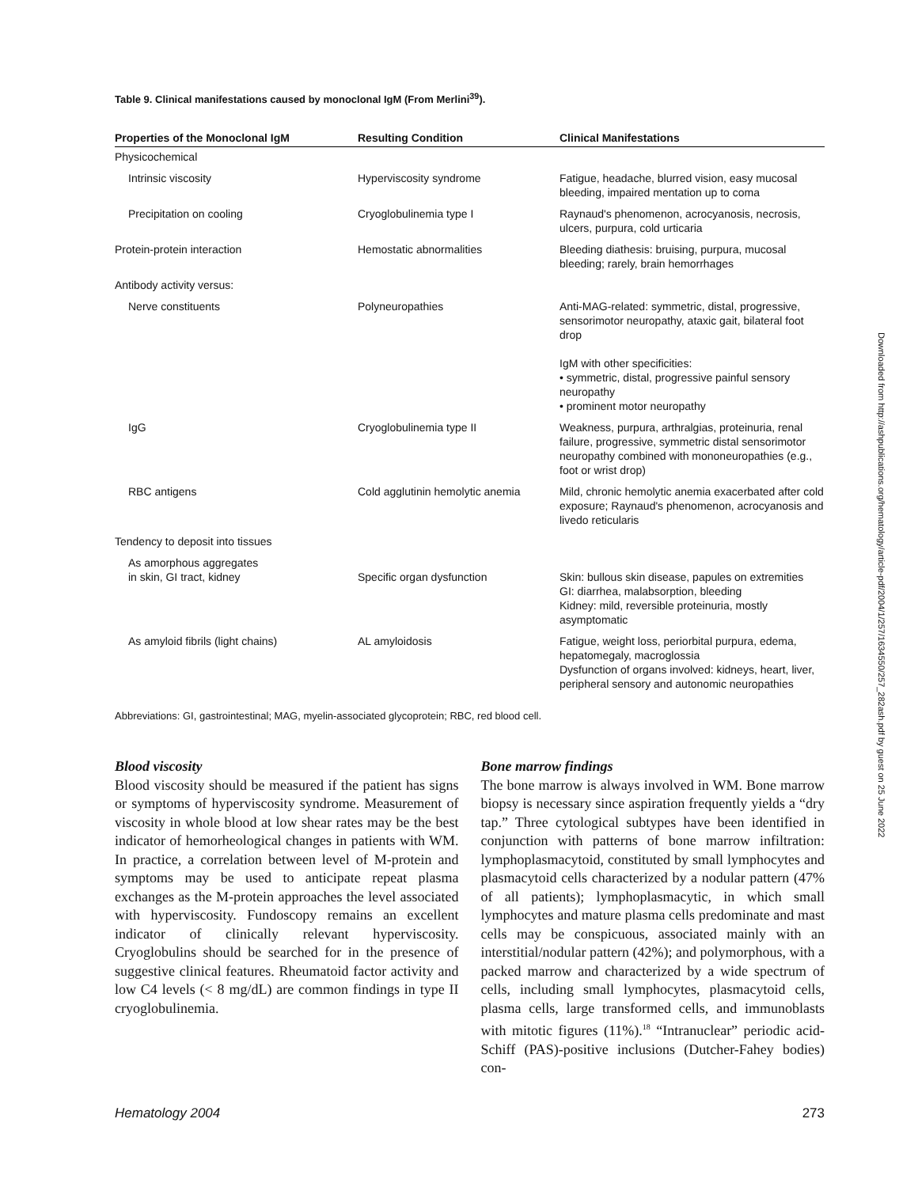Table 9. Clinical manifestations caused by monoclonal IgM (From Merlini<sup>39</sup>).
| Properties of the Monoclonal IgM | Resulting Condition | Clinical Manifestations |
| --- | --- | --- |
| Physicochemical | | |
| Intrinsic viscosity | Hyperviscosity syndrome | Fatigue, headache, blurred vision, easy mucosal bleeding, impaired mentation up to coma |
| Precipitation on cooling | Cryoglobulinemia type I | Raynaud's phenomenon, acrocyanosis, necrosis, ulcers, purpura, cold urticaria |
| Protein-protein interaction | Hemostatic abnormalities | Bleeding diathesis: bruising, purpura, mucosal bleeding; rarely, brain hemorrhages |
| Antibody activity versus: | | |
| Nerve constituents | Polyneuropathies | Anti-MAG-related: symmetric, distal, progressive, sensorimotor neuropathy, ataxic gait, bilateral foot drop IgM with other specificities: • symmetric, distal, progressive painful sensory neuropathy • prominent motor neuropathy |
| IgG | Cryoglobulinemia type II | Weakness, purpura, arthralgias, proteinuria, renal failure, progressive, symmetric distal sensorimotor neuropathy combined with mononeuropathies (e.g., foot or wrist drop) |
| RBC antigens | Cold agglutinin hemolytic anemia | Mild, chronic hemolytic anemia exacerbated after cold exposure; Raynaud's phenomenon, acrocyanosis and livedo reticularis |
| Tendency to deposit into tissues | | |
| As amorphous aggregates in skin, GI tract, kidney | Specific organ dysfunction | Skin: bullous skin disease, papules on extremities GI: diarrhea, malabsorption, bleeding Kidney: mild, reversible proteinuria, mostly asymptomatic |
| As amyloid fibrils (light chains) | AL amyloidosis | Fatigue, weight loss, periorbital purpura, edema, hepatomegaly, macroglossia Dysfunction of organs involved: kidneys, heart, liver, peripheral sensory and autonomic neuropathies |
Abbreviations: GI, gastrointestinal; MAG, myelin-associated glycoprotein; RBC, red blood cell.
Blood viscosity
Blood viscosity should be measured if the patient has signs or symptoms of hyperviscosity syndrome. Measurement of viscosity in whole blood at low shear rates may be the best indicator of hemorheological changes in patients with WM. In practice, a correlation between level of M-protein and symptoms may be used to anticipate repeat plasma exchanges as the M-protein approaches the level associated with hyperviscosity. Fundoscopy remains an excellent indicator of clinically relevant hyperviscosity. Cryoglobulins should be searched for in the presence of suggestive clinical features. Rheumatoid factor activity and low C4 levels (< 8 mg/dL) are common findings in type II cryoglobulinemia.
Bone marrow findings
The bone marrow is always involved in WM. Bone marrow biopsy is necessary since aspiration frequently yields a “dry tap.” Three cytological subtypes have been identified in conjunction with patterns of bone marrow infiltration: lymphoplasmacytoid, constituted by small lymphocytes and plasmacytoid cells characterized by a nodular pattern (47% of all patients); lymphoplasmacytic, in which small lymphocytes and mature plasma cells predominate and mast cells may be conspicuous, associated mainly with an interstitial/nodular pattern (42%); and polymorphous, with a packed marrow and characterized by a wide spectrum of cells, including small lymphocytes, plasmacytoid cells, plasma cells, large transformed cells, and immunoblasts with mitotic figures (11%).<sup>18</sup> “Intranuclear” periodic acid-Schiff (PAS)-positive inclusions (Dutcher-Fahey bodies) con-
Hematology 2004 273
Downloaded from http://ashpublications.org/hematology/article-pdf/2004/1/257/1634550/257_282ash.pdf by guest on 25 June 2022